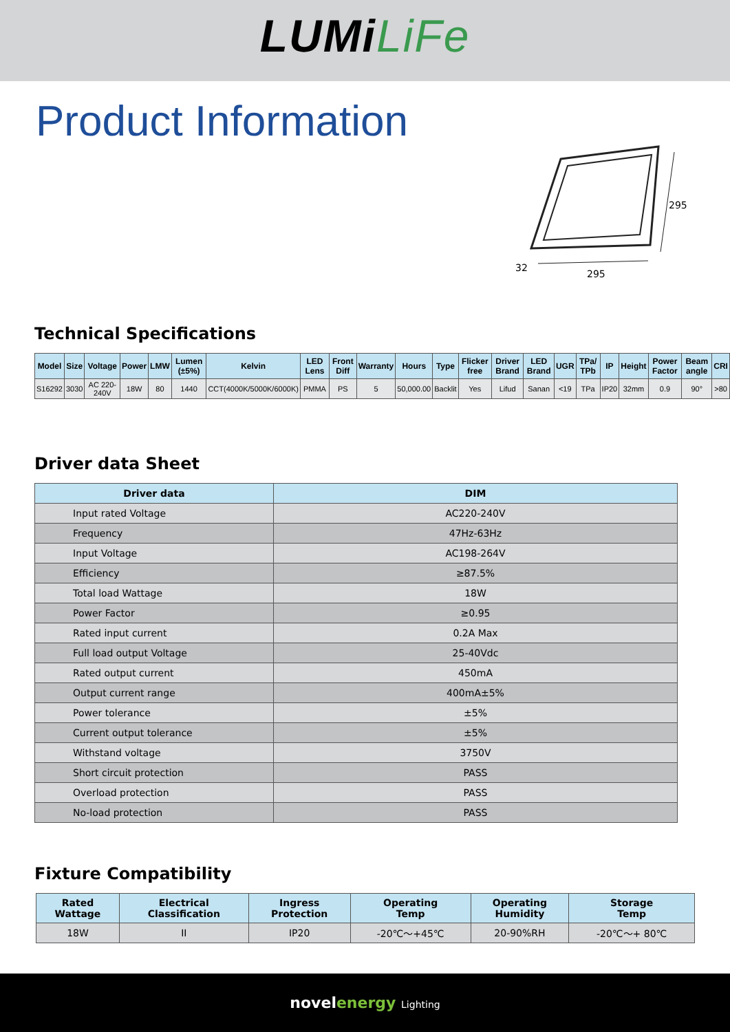LUMiLiFe
Product Information
295
295
32
Technical Specifications
| Model | Size | Voltage | Power | LMW | Lumen (±5%) | Kelvin | LED Lens | Front Diff | Warranty | Hours | Type | Flicker free | Driver Brand | LED Brand | UGR | TPa/ TPb | IP | Height | Power Factor | Beam angle | CRI |
| --- | --- | --- | --- | --- | --- | --- | --- | --- | --- | --- | --- | --- | --- | --- | --- | --- | --- | --- | --- | --- | --- |
| S16292 | 3030 | AC 220-240V | 18W | 80 | 1440 | CCT(4000K/5000K/6000K) | PMMA | PS | 5 | 50,000.00 | Backlit | Yes | Lifud | Sanan | <19 | TPa | IP20 | 32mm | 0.9 | 90° | >80 |
Driver data Sheet
| Driver data | DIM |
| --- | --- |
| Input rated Voltage | AC220-240V |
| Frequency | 47Hz-63Hz |
| Input Voltage | AC198-264V |
| Efficiency | ≥87.5% |
| Total load Wattage | 18W |
| Power Factor | ≥0.95 |
| Rated input current | 0.2A Max |
| Full load output Voltage | 25-40Vdc |
| Rated output current | 450mA |
| Output current range | 400mA±5% |
| Power tolerance | ±5% |
| Current output tolerance | ±5% |
| Withstand voltage | 3750V |
| Short circuit protection | PASS |
| Overload protection | PASS |
| No-load protection | PASS |
Fixture Compatibility
| Rated Wattage | Electrical Classification | Ingress Protection | Operating Temp | Operating Humidity | Storage Temp |
| --- | --- | --- | --- | --- | --- |
| 18W | II | IP20 | -20℃～+45℃ | 20-90%RH | -20℃～+ 80℃ |
novelenergy Lighting